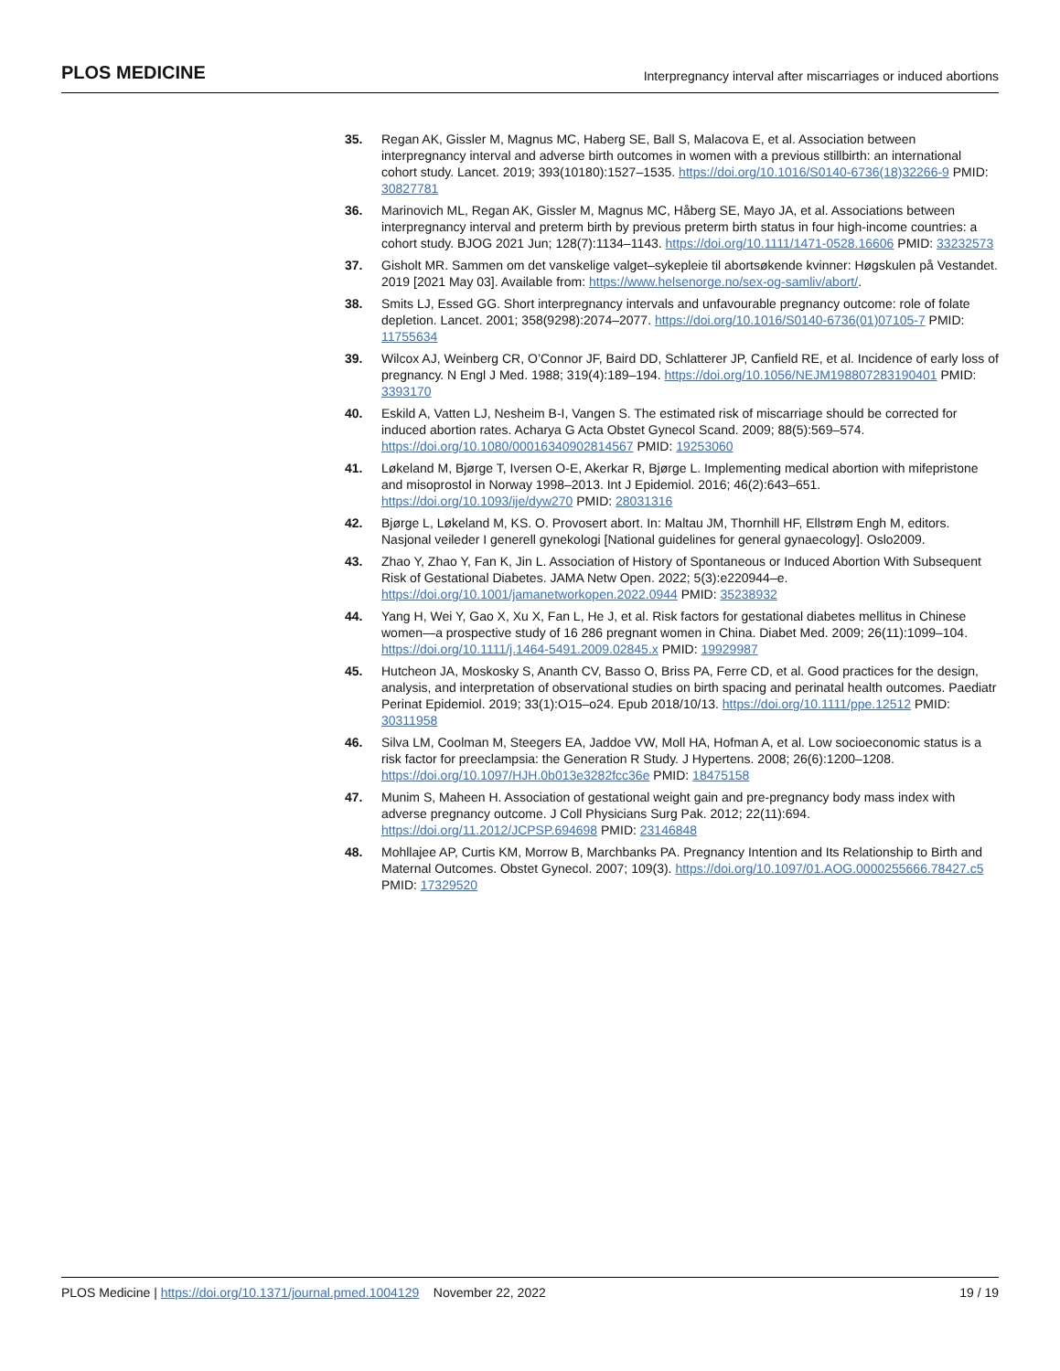PLOS MEDICINE Interpregnancy interval after miscarriages or induced abortions
35. Regan AK, Gissler M, Magnus MC, Haberg SE, Ball S, Malacova E, et al. Association between interpregnancy interval and adverse birth outcomes in women with a previous stillbirth: an international cohort study. Lancet. 2019; 393(10180):1527–1535. https://doi.org/10.1016/S0140-6736(18)32266-9 PMID: 30827781
36. Marinovich ML, Regan AK, Gissler M, Magnus MC, Håberg SE, Mayo JA, et al. Associations between interpregnancy interval and preterm birth by previous preterm birth status in four high-income countries: a cohort study. BJOG 2021 Jun; 128(7):1134–1143. https://doi.org/10.1111/1471-0528.16606 PMID: 33232573
37. Gisholt MR. Sammen om det vanskelige valget–sykepleie til abortsøkende kvinner: Høgskulen på Vestandet. 2019 [2021 May 03]. Available from: https://www.helsenorge.no/sex-og-samliv/abort/.
38. Smits LJ, Essed GG. Short interpregnancy intervals and unfavourable pregnancy outcome: role of folate depletion. Lancet. 2001; 358(9298):2074–2077. https://doi.org/10.1016/S0140-6736(01)07105-7 PMID: 11755634
39. Wilcox AJ, Weinberg CR, O’Connor JF, Baird DD, Schlatterer JP, Canfield RE, et al. Incidence of early loss of pregnancy. N Engl J Med. 1988; 319(4):189–194. https://doi.org/10.1056/NEJM198807283190401 PMID: 3393170
40. Eskild A, Vatten LJ, Nesheim B-I, Vangen S. The estimated risk of miscarriage should be corrected for induced abortion rates. Acharya G Acta Obstet Gynecol Scand. 2009; 88(5):569–574. https://doi.org/10.1080/00016340902814567 PMID: 19253060
41. Løkeland M, Bjørge T, Iversen O-E, Akerkar R, Bjørge L. Implementing medical abortion with mifepristone and misoprostol in Norway 1998–2013. Int J Epidemiol. 2016; 46(2):643–651. https://doi.org/10.1093/ije/dyw270 PMID: 28031316
42. Bjørge L, Løkeland M, KS. O. Provosert abort. In: Maltau JM, Thornhill HF, Ellstrøm Engh M, editors. Nasjonal veileder I generell gynekologi [National guidelines for general gynaecology]. Oslo2009.
43. Zhao Y, Zhao Y, Fan K, Jin L. Association of History of Spontaneous or Induced Abortion With Subsequent Risk of Gestational Diabetes. JAMA Netw Open. 2022; 5(3):e220944–e. https://doi.org/10.1001/jamanetworkopen.2022.0944 PMID: 35238932
44. Yang H, Wei Y, Gao X, Xu X, Fan L, He J, et al. Risk factors for gestational diabetes mellitus in Chinese women—a prospective study of 16 286 pregnant women in China. Diabet Med. 2009; 26(11):1099–104. https://doi.org/10.1111/j.1464-5491.2009.02845.x PMID: 19929987
45. Hutcheon JA, Moskosky S, Ananth CV, Basso O, Briss PA, Ferre CD, et al. Good practices for the design, analysis, and interpretation of observational studies on birth spacing and perinatal health outcomes. Paediatr Perinat Epidemiol. 2019; 33(1):O15–o24. Epub 2018/10/13. https://doi.org/10.1111/ppe.12512 PMID: 30311958
46. Silva LM, Coolman M, Steegers EA, Jaddoe VW, Moll HA, Hofman A, et al. Low socioeconomic status is a risk factor for preeclampsia: the Generation R Study. J Hypertens. 2008; 26(6):1200–1208. https://doi.org/10.1097/HJH.0b013e3282fcc36e PMID: 18475158
47. Munim S, Maheen H. Association of gestational weight gain and pre-pregnancy body mass index with adverse pregnancy outcome. J Coll Physicians Surg Pak. 2012; 22(11):694. https://doi.org/11.2012/JCPSP.694698 PMID: 23146848
48. Mohllajee AP, Curtis KM, Morrow B, Marchbanks PA. Pregnancy Intention and Its Relationship to Birth and Maternal Outcomes. Obstet Gynecol. 2007; 109(3). https://doi.org/10.1097/01.AOG.0000255666.78427.c5 PMID: 17329520
PLOS Medicine | https://doi.org/10.1371/journal.pmed.1004129 November 22, 2022 19 / 19